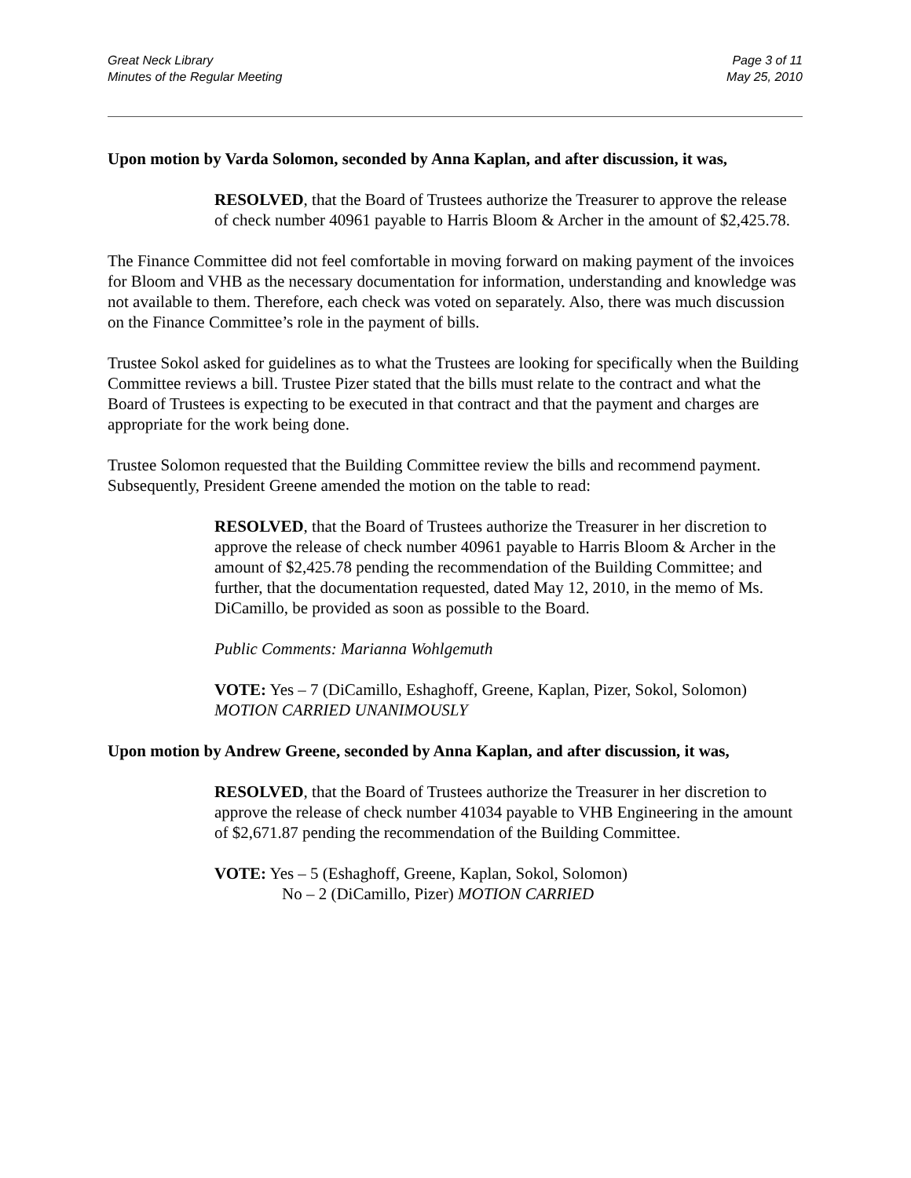Great Neck Library
Minutes of the Regular Meeting
Page 3 of 11
May 25, 2010
Upon motion by Varda Solomon, seconded by Anna Kaplan, and after discussion, it was,
RESOLVED, that the Board of Trustees authorize the Treasurer to approve the release of check number 40961 payable to Harris Bloom & Archer in the amount of $2,425.78.
The Finance Committee did not feel comfortable in moving forward on making payment of the invoices for Bloom and VHB as the necessary documentation for information, understanding and knowledge was not available to them. Therefore, each check was voted on separately. Also, there was much discussion on the Finance Committee’s role in the payment of bills.
Trustee Sokol asked for guidelines as to what the Trustees are looking for specifically when the Building Committee reviews a bill. Trustee Pizer stated that the bills must relate to the contract and what the Board of Trustees is expecting to be executed in that contract and that the payment and charges are appropriate for the work being done.
Trustee Solomon requested that the Building Committee review the bills and recommend payment. Subsequently, President Greene amended the motion on the table to read:
RESOLVED, that the Board of Trustees authorize the Treasurer in her discretion to approve the release of check number 40961 payable to Harris Bloom & Archer in the amount of $2,425.78 pending the recommendation of the Building Committee; and further, that the documentation requested, dated May 12, 2010, in the memo of Ms. DiCamillo, be provided as soon as possible to the Board.
Public Comments: Marianna Wohlgemuth
VOTE: Yes – 7 (DiCamillo, Eshaghoff, Greene, Kaplan, Pizer, Sokol, Solomon)
MOTION CARRIED UNANIMOUSLY
Upon motion by Andrew Greene, seconded by Anna Kaplan, and after discussion, it was,
RESOLVED, that the Board of Trustees authorize the Treasurer in her discretion to approve the release of check number 41034 payable to VHB Engineering in the amount of $2,671.87 pending the recommendation of the Building Committee.
VOTE: Yes – 5 (Eshaghoff, Greene, Kaplan, Sokol, Solomon)
No – 2 (DiCamillo, Pizer) MOTION CARRIED